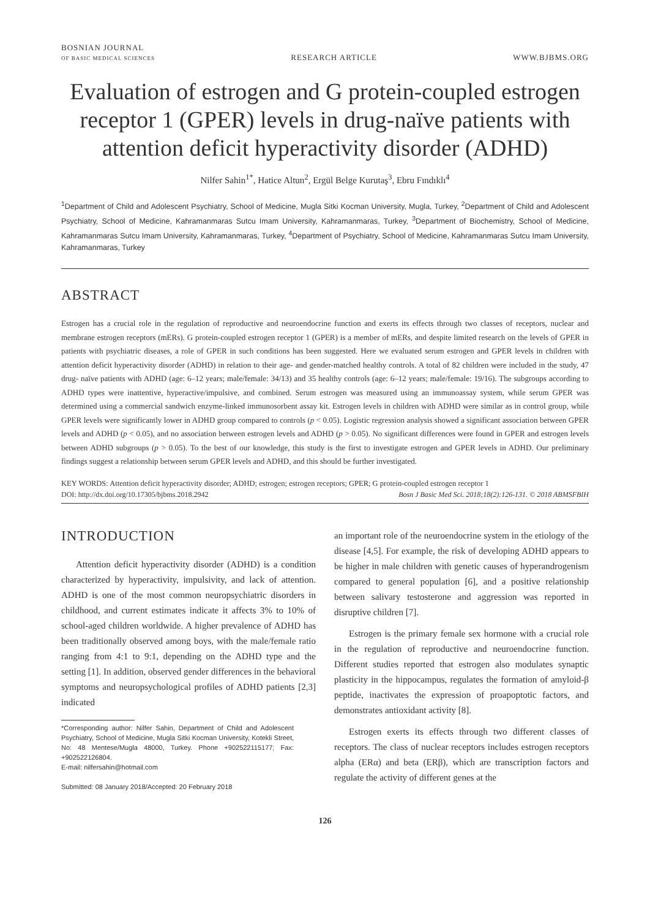BOSNIAN JOURNAL
OF BASIC MEDICAL SCIENCES
RESEARCH ARTICLE
WWW.BJBMS.ORG
Evaluation of estrogen and G protein-coupled estrogen receptor 1 (GPER) levels in drug-naïve patients with attention deficit hyperactivity disorder (ADHD)
Nilfer Sahin<sup>1*</sup>, Hatice Altun<sup>2</sup>, Ergül Belge Kurutaş<sup>3</sup>, Ebru Fındıklı<sup>4</sup>
<sup>1</sup> Department of Child and Adolescent Psychiatry, School of Medicine, Mugla Sitki Kocman University, Mugla, Turkey, <sup>2</sup>Department of Child and Adolescent Psychiatry, School of Medicine, Kahramanmaras Sutcu Imam University, Kahramanmaras, Turkey, <sup>3</sup>Department of Biochemistry, School of Medicine, Kahramanmaras Sutcu Imam University, Kahramanmaras, Turkey, <sup>4</sup>Department of Psychiatry, School of Medicine, Kahramanmaras Sutcu Imam University, Kahramanmaras, Turkey
ABSTRACT
Estrogen has a crucial role in the regulation of reproductive and neuroendocrine function and exerts its effects through two classes of receptors, nuclear and membrane estrogen receptors (mERs). G protein-coupled estrogen receptor 1 (GPER) is a member of mERs, and despite limited research on the levels of GPER in patients with psychiatric diseases, a role of GPER in such conditions has been suggested. Here we evaluated serum estrogen and GPER levels in children with attention deficit hyperactivity disorder (ADHD) in relation to their age- and gender-matched healthy controls. A total of 82 children were included in the study, 47 drug- naïve patients with ADHD (age: 6–12 years; male/female: 34/13) and 35 healthy controls (age: 6–12 years; male/female: 19/16). The subgroups according to ADHD types were inattentive, hyperactive/impulsive, and combined. Serum estrogen was measured using an immunoassay system, while serum GPER was determined using a commercial sandwich enzyme-linked immunosorbent assay kit. Estrogen levels in children with ADHD were similar as in control group, while GPER levels were significantly lower in ADHD group compared to controls (p < 0.05). Logistic regression analysis showed a significant association between GPER levels and ADHD (p < 0.05), and no association between estrogen levels and ADHD (p > 0.05). No significant differences were found in GPER and estrogen levels between ADHD subgroups (p > 0.05). To the best of our knowledge, this study is the first to investigate estrogen and GPER levels in ADHD. Our preliminary findings suggest a relationship between serum GPER levels and ADHD, and this should be further investigated.
KEY WORDS: Attention deficit hyperactivity disorder; ADHD; estrogen; estrogen receptors; GPER; G protein-coupled estrogen receptor 1
DOI: http://dx.doi.org/10.17305/bjbms.2018.2942 Bosn J Basic Med Sci. 2018;18(2):126-131. © 2018 ABMSFBIH
INTRODUCTION
Attention deficit hyperactivity disorder (ADHD) is a condition characterized by hyperactivity, impulsivity, and lack of attention. ADHD is one of the most common neuropsychiatric disorders in childhood, and current estimates indicate it affects 3% to 10% of school-aged children worldwide. A higher prevalence of ADHD has been traditionally observed among boys, with the male/female ratio ranging from 4:1 to 9:1, depending on the ADHD type and the setting [1]. In addition, observed gender differences in the behavioral symptoms and neuropsychological profiles of ADHD patients [2,3] indicated
*Corresponding author: Nilfer Sahin, Department of Child and Adolescent Psychiatry, School of Medicine, Mugla Sitki Kocman University, Kotekli Street, No: 48 Mentese/Mugla 48000, Turkey. Phone +902522115177; Fax: +902522126804.
E-mail: nilfersahin@hotmail.com
Submitted: 08 January 2018/Accepted: 20 February 2018
an important role of the neuroendocrine system in the etiology of the disease [4,5]. For example, the risk of developing ADHD appears to be higher in male children with genetic causes of hyperandrogenism compared to general population [6], and a positive relationship between salivary testosterone and aggression was reported in disruptive children [7].
Estrogen is the primary female sex hormone with a crucial role in the regulation of reproductive and neuroendocrine function. Different studies reported that estrogen also modulates synaptic plasticity in the hippocampus, regulates the formation of amyloid-β peptide, inactivates the expression of proapoptotic factors, and demonstrates antioxidant activity [8].
Estrogen exerts its effects through two different classes of receptors. The class of nuclear receptors includes estrogen receptors alpha (ERα) and beta (ERβ), which are transcription factors and regulate the activity of different genes at the
126